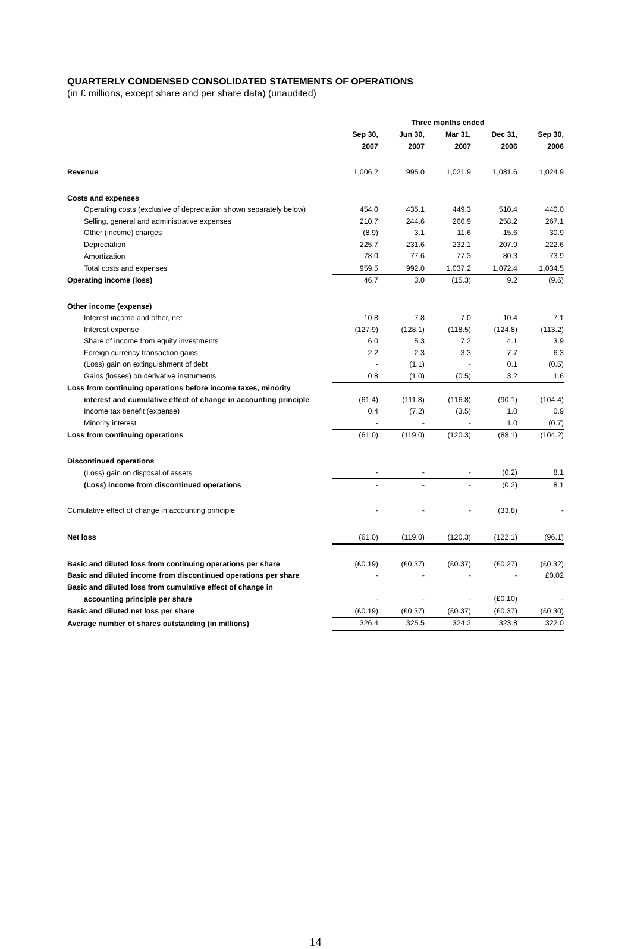QUARTERLY CONDENSED CONSOLIDATED STATEMENTS OF OPERATIONS
(in £ millions, except share and per share data) (unaudited)
| | Three months ended | | | | |
| --- | --- | --- | --- | --- | --- |
| | Sep 30, | Jun 30, | Mar 31, | Dec 31, | Sep 30, |
| | 2007 | 2007 | 2007 | 2006 | 2006 |
| Revenue | 1,006.2 | 995.0 | 1,021.9 | 1,081.6 | 1,024.9 |
| Costs and expenses | | | | | |
| Operating costs (exclusive of depreciation shown separately below) | 454.0 | 435.1 | 449.3 | 510.4 | 440.0 |
| Selling, general and administrative expenses | 210.7 | 244.6 | 266.9 | 258.2 | 267.1 |
| Other (income) charges | (8.9) | 3.1 | 11.6 | 15.6 | 30.9 |
| Depreciation | 225.7 | 231.6 | 232.1 | 207.9 | 222.6 |
| Amortization | 78.0 | 77.6 | 77.3 | 80.3 | 73.9 |
| Total costs and expenses | 959.5 | 992.0 | 1,037.2 | 1,072.4 | 1,034.5 |
| Operating income (loss) | 46.7 | 3.0 | (15.3) | 9.2 | (9.6) |
| Other income (expense) | | | | | |
| Interest income and other, net | 10.8 | 7.8 | 7.0 | 10.4 | 7.1 |
| Interest expense | (127.9) | (128.1) | (118.5) | (124.8) | (113.2) |
| Share of income from equity investments | 6.0 | 5.3 | 7.2 | 4.1 | 3.9 |
| Foreign currency transaction gains | 2.2 | 2.3 | 3.3 | 7.7 | 6.3 |
| (Loss) gain on extinguishment of debt | - | (1.1) | - | 0.1 | (0.5) |
| Gains (losses) on derivative instruments | 0.8 | (1.0) | (0.5) | 3.2 | 1.6 |
| Loss from continuing operations before income taxes, minority | | | | | |
| interest and cumulative effect of change in accounting principle | (61.4) | (111.8) | (116.8) | (90.1) | (104.4) |
| Income tax benefit (expense) | 0.4 | (7.2) | (3.5) | 1.0 | 0.9 |
| Minority interest | - | - | - | 1.0 | (0.7) |
| Loss from continuing operations | (61.0) | (119.0) | (120.3) | (88.1) | (104.2) |
| Discontinued operations | | | | | |
| (Loss) gain on disposal of assets | - | - | - | (0.2) | 8.1 |
| (Loss) income from discontinued operations | - | - | - | (0.2) | 8.1 |
| Cumulative effect of change in accounting principle | - | - | - | (33.8) | - |
| Net loss | (61.0) | (119.0) | (120.3) | (122.1) | (96.1) |
| Basic and diluted loss from continuing operations per share | (£0.19) | (£0.37) | (£0.37) | (£0.27) | (£0.32) |
| Basic and diluted income from discontinued operations per share | - | - | - | - | £0.02 |
| Basic and diluted loss from cumulative effect of change in | | | | | |
| accounting principle per share | - | - | - | (£0.10) | - |
| Basic and diluted net loss per share | (£0.19) | (£0.37) | (£0.37) | (£0.37) | (£0.30) |
| Average number of shares outstanding (in millions) | 326.4 | 325.5 | 324.2 | 323.8 | 322.0 |
14